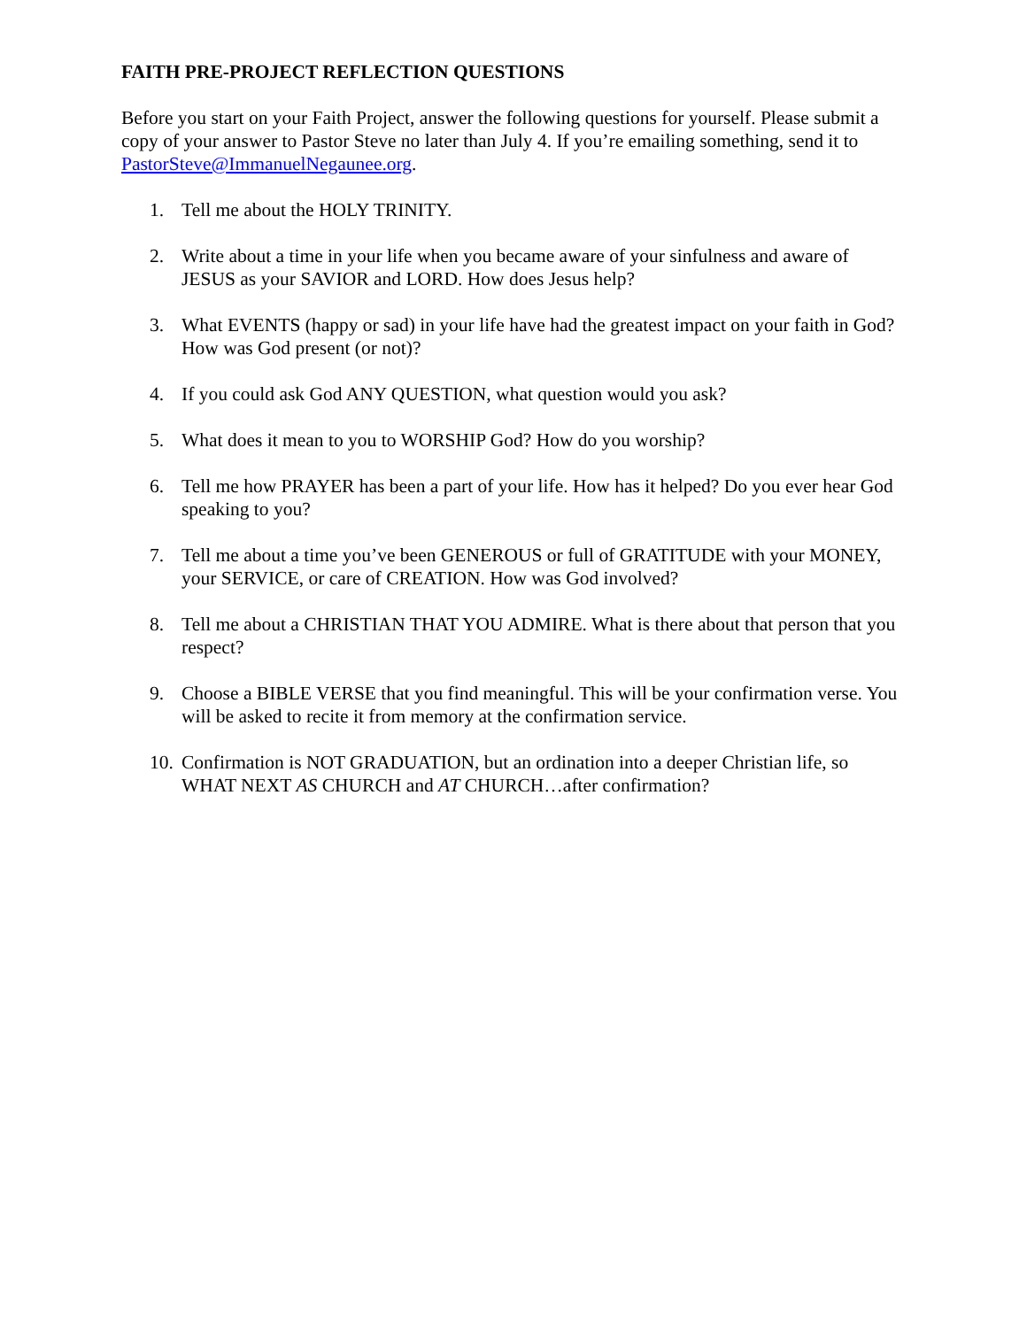FAITH PRE-PROJECT REFLECTION QUESTIONS
Before you start on your Faith Project, answer the following questions for yourself. Please submit a copy of your answer to Pastor Steve no later than July 4. If you’re emailing something, send it to PastorSteve@ImmanuelNegaunee.org.
1. Tell me about the HOLY TRINITY.
2. Write about a time in your life when you became aware of your sinfulness and aware of JESUS as your SAVIOR and LORD. How does Jesus help?
3. What EVENTS (happy or sad) in your life have had the greatest impact on your faith in God? How was God present (or not)?
4. If you could ask God ANY QUESTION, what question would you ask?
5. What does it mean to you to WORSHIP God? How do you worship?
6. Tell me how PRAYER has been a part of your life. How has it helped? Do you ever hear God speaking to you?
7. Tell me about a time you’ve been GENEROUS or full of GRATITUDE with your MONEY, your SERVICE, or care of CREATION. How was God involved?
8. Tell me about a CHRISTIAN THAT YOU ADMIRE. What is there about that person that you respect?
9. Choose a BIBLE VERSE that you find meaningful. This will be your confirmation verse. You will be asked to recite it from memory at the confirmation service.
10. Confirmation is NOT GRADUATION, but an ordination into a deeper Christian life, so WHAT NEXT AS CHURCH and AT CHURCH…after confirmation?